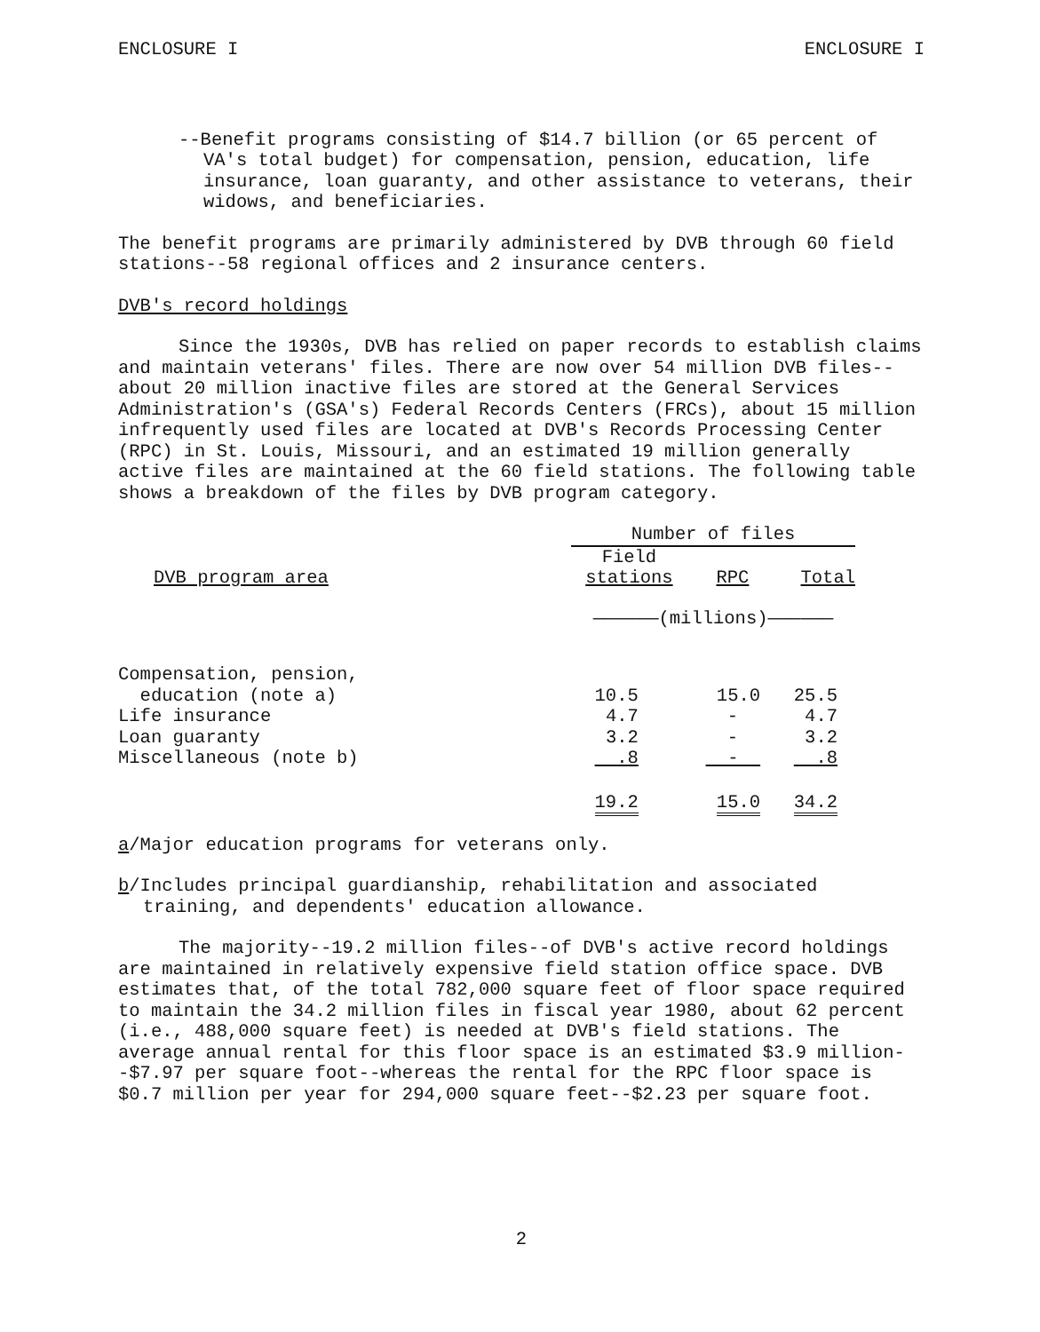ENCLOSURE I ENCLOSURE I
--Benefit programs consisting of $14.7 billion (or 65 percent of VA's total budget) for compensation, pension, education, life insurance, loan guaranty, and other assistance to veterans, their widows, and beneficiaries.
The benefit programs are primarily administered by DVB through 60 field stations--58 regional offices and 2 insurance centers.
DVB's record holdings
Since the 1930s, DVB has relied on paper records to establish claims and maintain veterans' files. There are now over 54 million DVB files--about 20 million inactive files are stored at the General Services Administration's (GSA's) Federal Records Centers (FRCs), about 15 million infrequently used files are located at DVB's Records Processing Center (RPC) in St. Louis, Missouri, and an estimated 19 million generally active files are maintained at the 60 field stations. The following table shows a breakdown of the files by DVB program category.
| | Number of files | | |
| --- | --- | --- | --- |
| DVB program area | Field stations | RPC | Total |
| | ——————(millions)—————— | | |
| Compensation, pension, education (note a) | 10.5 | 15.0 | 25.5 |
| Life insurance | 4.7 | - | 4.7 |
| Loan guaranty | 3.2 | - | 3.2 |
| Miscellaneous (note b) | .8 | - | .8 |
| | 19.2 | 15.0 | 34.2 |
a/Major education programs for veterans only.
b/Includes principal guardianship, rehabilitation and associated training, and dependents' education allowance.
The majority--19.2 million files--of DVB's active record holdings are maintained in relatively expensive field station office space. DVB estimates that, of the total 782,000 square feet of floor space required to maintain the 34.2 million files in fiscal year 1980, about 62 percent (i.e., 488,000 square feet) is needed at DVB's field stations. The average annual rental for this floor space is an estimated $3.9 million--$7.97 per square foot--whereas the rental for the RPC floor space is $0.7 million per year for 294,000 square feet--$2.23 per square foot.
2